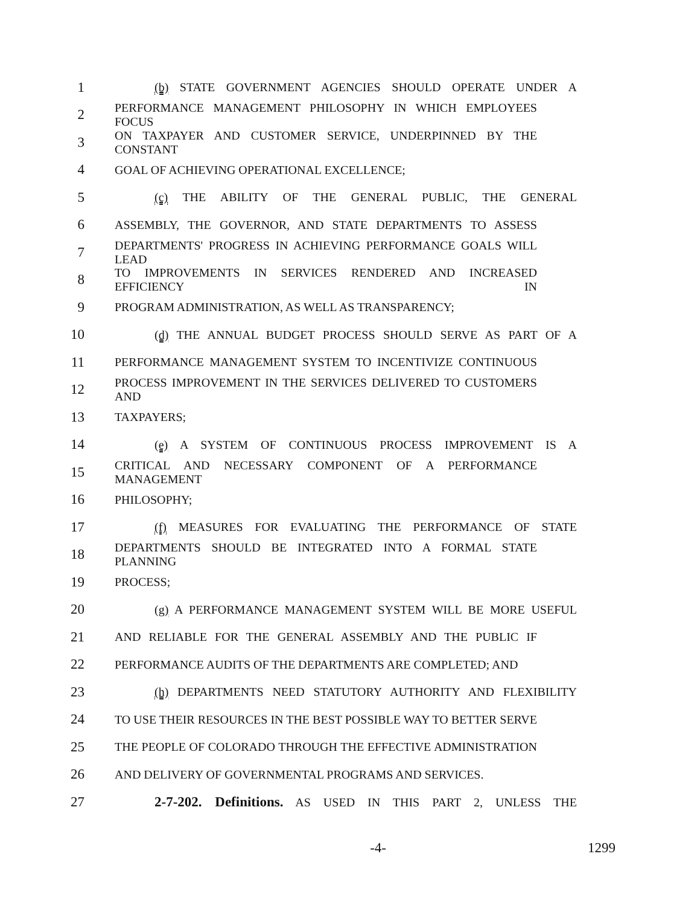1 (b) STATE GOVERNMENT AGENCIES SHOULD OPERATE UNDER A
2 PERFORMANCE MANAGEMENT PHILOSOPHY IN WHICH EMPLOYEES FOCUS
3 ON TAXPAYER AND CUSTOMER SERVICE, UNDERPINNED BY THE CONSTANT
4 GOAL OF ACHIEVING OPERATIONAL EXCELLENCE;
5 (c) THE ABILITY OF THE GENERAL PUBLIC, THE GENERAL
6 ASSEMBLY, THE GOVERNOR, AND STATE DEPARTMENTS TO ASSESS
7 DEPARTMENTS' PROGRESS IN ACHIEVING PERFORMANCE GOALS WILL LEAD
8 TO IMPROVEMENTS IN SERVICES RENDERED AND INCREASED EFFICIENCY IN
9 PROGRAM ADMINISTRATION, AS WELL AS TRANSPARENCY;
10 (d) THE ANNUAL BUDGET PROCESS SHOULD SERVE AS PART OF A
11 PERFORMANCE MANAGEMENT SYSTEM TO INCENTIVIZE CONTINUOUS
12 PROCESS IMPROVEMENT IN THE SERVICES DELIVERED TO CUSTOMERS AND
13 TAXPAYERS;
14 (e) A SYSTEM OF CONTINUOUS PROCESS IMPROVEMENT IS A
15 CRITICAL AND NECESSARY COMPONENT OF A PERFORMANCE MANAGEMENT
16 PHILOSOPHY;
17 (f) MEASURES FOR EVALUATING THE PERFORMANCE OF STATE
18 DEPARTMENTS SHOULD BE INTEGRATED INTO A FORMAL STATE PLANNING
19 PROCESS;
20 (g) A PERFORMANCE MANAGEMENT SYSTEM WILL BE MORE USEFUL
21 AND RELIABLE FOR THE GENERAL ASSEMBLY AND THE PUBLIC IF
22 PERFORMANCE AUDITS OF THE DEPARTMENTS ARE COMPLETED; AND
23 (h) DEPARTMENTS NEED STATUTORY AUTHORITY AND FLEXIBILITY
24 TO USE THEIR RESOURCES IN THE BEST POSSIBLE WAY TO BETTER SERVE
25 THE PEOPLE OF COLORADO THROUGH THE EFFECTIVE ADMINISTRATION
26 AND DELIVERY OF GOVERNMENTAL PROGRAMS AND SERVICES.
27 2-7-202. Definitions. AS USED IN THIS PART 2, UNLESS THE
-4- 1299